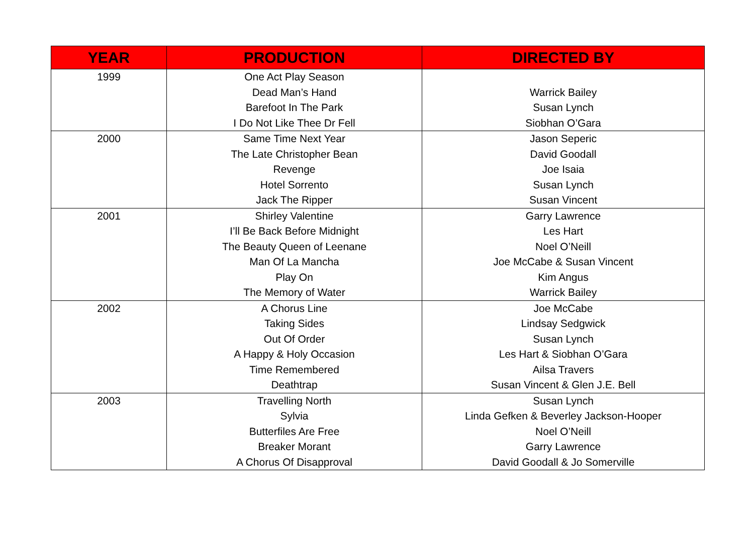| YEAR | PRODUCTION | DIRECTED BY |
| --- | --- | --- |
| 1999 | One Act Play Season | |
| | Dead Man’s Hand | Warrick Bailey |
| | Barefoot In The Park | Susan Lynch |
| | I Do Not Like Thee Dr Fell | Siobhan O’Gara |
| 2000 | Same Time Next Year | Jason Seperic |
| | The Late Christopher Bean | David Goodall |
| | Revenge | Joe Isaia |
| | Hotel Sorrento | Susan Lynch |
| | Jack The Ripper | Susan Vincent |
| 2001 | Shirley Valentine | Garry Lawrence |
| | I’ll Be Back Before Midnight | Les Hart |
| | The Beauty Queen of Leenane | Noel O’Neill |
| | Man Of La Mancha | Joe McCabe & Susan Vincent |
| | Play On | Kim Angus |
| | The Memory of Water | Warrick Bailey |
| 2002 | A Chorus Line | Joe McCabe |
| | Taking Sides | Lindsay Sedgwick |
| | Out Of Order | Susan Lynch |
| | A Happy & Holy Occasion | Les Hart & Siobhan O’Gara |
| | Time Remembered | Ailsa Travers |
| | Deathtrap | Susan Vincent & Glen J.E. Bell |
| 2003 | Travelling North | Susan Lynch |
| | Sylvia | Linda Gefken & Beverley Jackson-Hooper |
| | Butterfiles Are Free | Noel O’Neill |
| | Breaker Morant | Garry Lawrence |
| | A Chorus Of Disapproval | David Goodall & Jo Somerville |